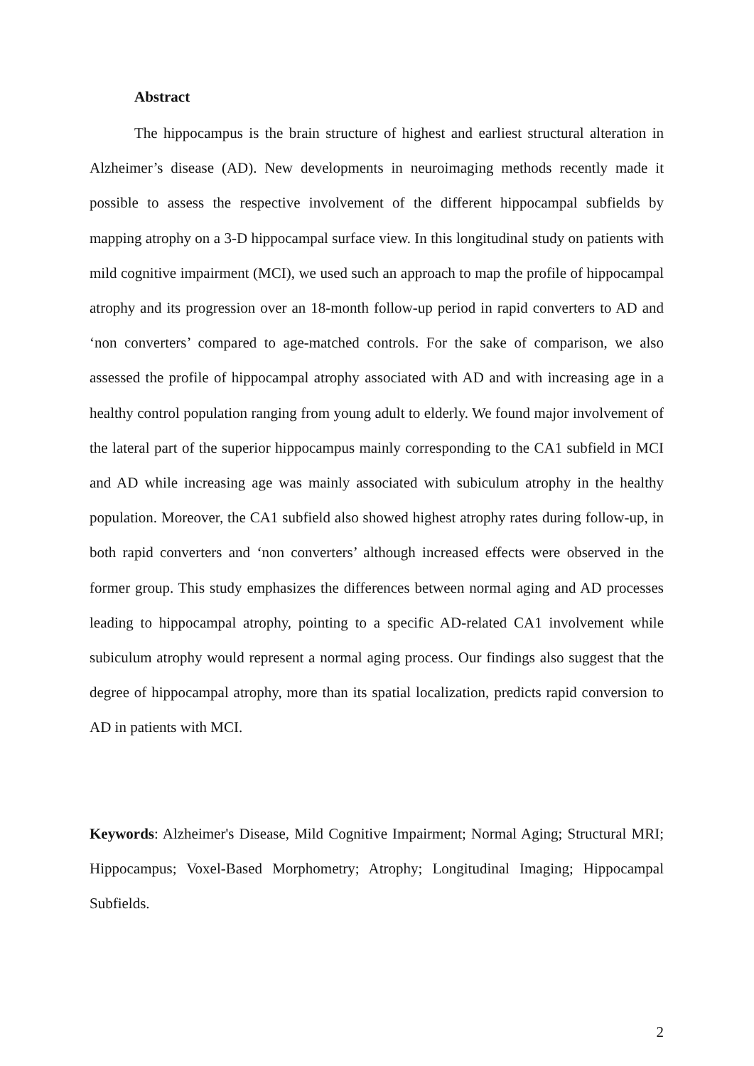Abstract
The hippocampus is the brain structure of highest and earliest structural alteration in Alzheimer’s disease (AD). New developments in neuroimaging methods recently made it possible to assess the respective involvement of the different hippocampal subfields by mapping atrophy on a 3-D hippocampal surface view. In this longitudinal study on patients with mild cognitive impairment (MCI), we used such an approach to map the profile of hippocampal atrophy and its progression over an 18-month follow-up period in rapid converters to AD and ‘non converters’ compared to age-matched controls. For the sake of comparison, we also assessed the profile of hippocampal atrophy associated with AD and with increasing age in a healthy control population ranging from young adult to elderly. We found major involvement of the lateral part of the superior hippocampus mainly corresponding to the CA1 subfield in MCI and AD while increasing age was mainly associated with subiculum atrophy in the healthy population. Moreover, the CA1 subfield also showed highest atrophy rates during follow-up, in both rapid converters and ‘non converters’ although increased effects were observed in the former group. This study emphasizes the differences between normal aging and AD processes leading to hippocampal atrophy, pointing to a specific AD-related CA1 involvement while subiculum atrophy would represent a normal aging process. Our findings also suggest that the degree of hippocampal atrophy, more than its spatial localization, predicts rapid conversion to AD in patients with MCI.
Keywords: Alzheimer's Disease, Mild Cognitive Impairment; Normal Aging; Structural MRI; Hippocampus; Voxel-Based Morphometry; Atrophy; Longitudinal Imaging; Hippocampal Subfields.
2